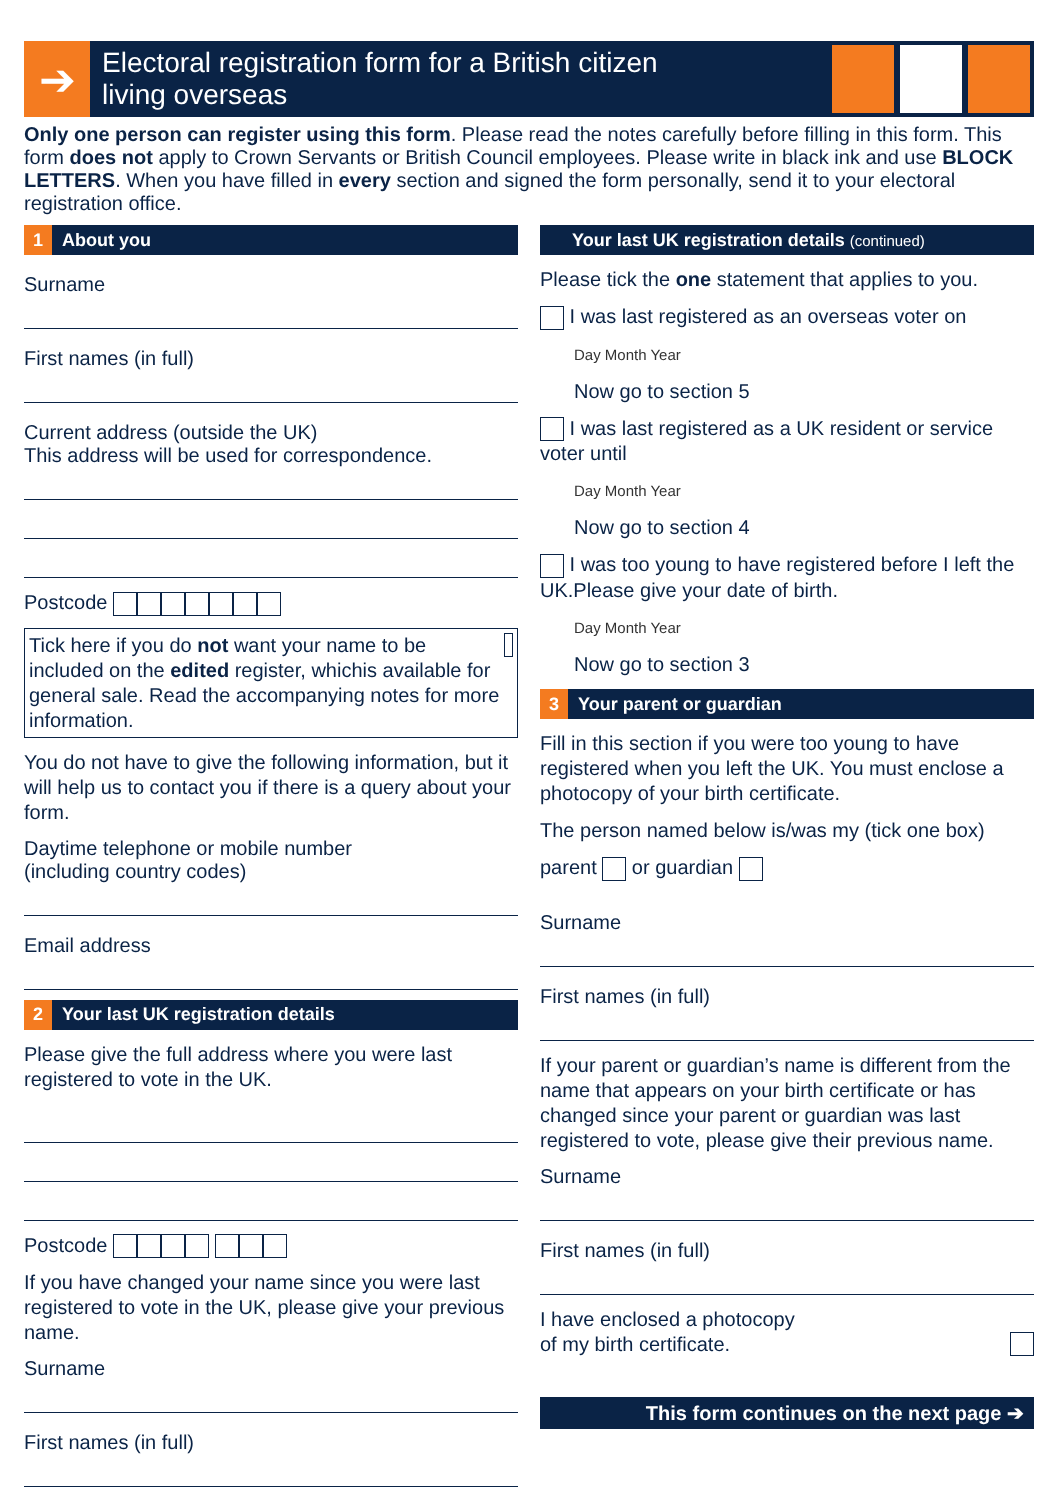➔
Electoral registration form for a British citizen
living overseas
Only one person can register using this form. Please read the notes carefully before filling in this form. This form does not apply to Crown Servants or British Council employees. Please write in black ink and use BLOCK LETTERS. When you have filled in every section and signed the form personally, send it to your electoral registration office.
1 About you
Surname
First names (in full)
Current address (outside the UK)
This address will be used for correspondence.
Postcode
Tick here if you do not want your name to be included on the edited register, whichis available for general sale. Read the accompanying notes for more information.
You do not have to give the following information, but it will help us to contact you if there is a query about your form.
Daytime telephone or mobile number
(including country codes)
Email address
2 Your last UK registration details
Please give the full address where you were last registered to vote in the UK.
Postcode
If you have changed your name since you were last registered to vote in the UK, please give your previous name.
Surname
First names (in full)
Your last UK registration details (continued)
Please tick the one statement that applies to you.
I was last registered as an overseas voter on
Day Month Year
Now go to section 5
I was last registered as a UK resident or service voter until
Day Month Year
Now go to section 4
I was too young to have registered before I left the UK.Please give your date of birth.
Day Month Year
Now go to section 3
3 Your parent or guardian
Fill in this section if you were too young to have registered when you left the UK. You must enclose a photocopy of your birth certificate.
The person named below is/was my (tick one box)
parent or guardian
Surname
First names (in full)
If your parent or guardian’s name is different from the name that appears on your birth certificate or has changed since your parent or guardian was last registered to vote, please give their previous name.
Surname
First names (in full)
I have enclosed a photocopy
of my birth certificate.
This form continues on the next page ➔